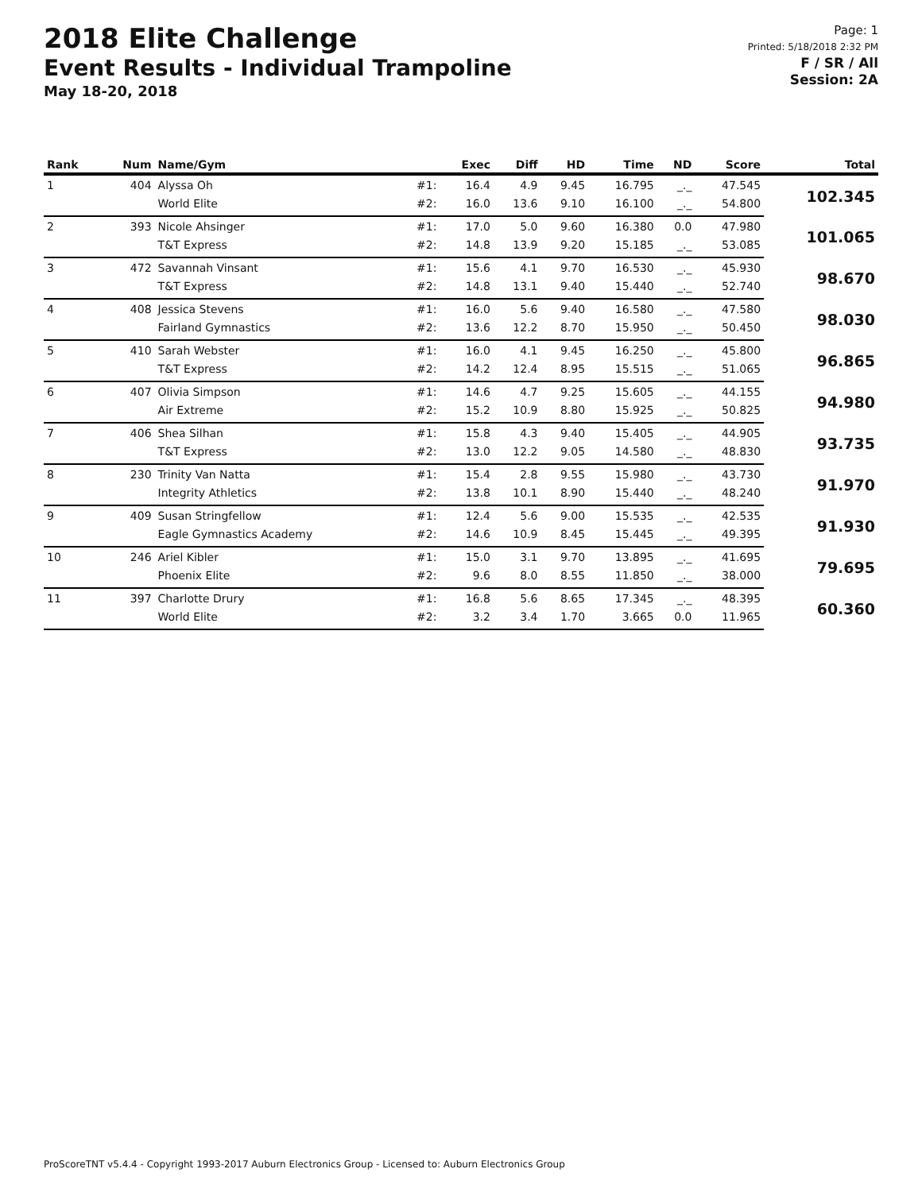2018 Elite Challenge
Event Results - Individual Trampoline
May 18-20, 2018
Page: 1
Printed: 5/18/2018 2:32 PM
F / SR / All
Session: 2A
| Rank | Num | Name/Gym | | Exec | Diff | HD | Time | ND | Score | Total |
| --- | --- | --- | --- | --- | --- | --- | --- | --- | --- | --- |
| 1 | 404 | Alyssa Oh | #1: | 16.4 | 4.9 | 9.45 | 16.795 | _._ | 47.545 | 102.345 |
| | | World Elite | #2: | 16.0 | 13.6 | 9.10 | 16.100 | _._ | 54.800 | |
| 2 | 393 | Nicole Ahsinger | #1: | 17.0 | 5.0 | 9.60 | 16.380 | 0.0 | 47.980 | 101.065 |
| | | T&T Express | #2: | 14.8 | 13.9 | 9.20 | 15.185 | _._ | 53.085 | |
| 3 | 472 | Savannah Vinsant | #1: | 15.6 | 4.1 | 9.70 | 16.530 | _._ | 45.930 | 98.670 |
| | | T&T Express | #2: | 14.8 | 13.1 | 9.40 | 15.440 | _._ | 52.740 | |
| 4 | 408 | Jessica Stevens | #1: | 16.0 | 5.6 | 9.40 | 16.580 | _._ | 47.580 | 98.030 |
| | | Fairland Gymnastics | #2: | 13.6 | 12.2 | 8.70 | 15.950 | _._ | 50.450 | |
| 5 | 410 | Sarah Webster | #1: | 16.0 | 4.1 | 9.45 | 16.250 | _._ | 45.800 | 96.865 |
| | | T&T Express | #2: | 14.2 | 12.4 | 8.95 | 15.515 | _._ | 51.065 | |
| 6 | 407 | Olivia Simpson | #1: | 14.6 | 4.7 | 9.25 | 15.605 | _._ | 44.155 | 94.980 |
| | | Air Extreme | #2: | 15.2 | 10.9 | 8.80 | 15.925 | _._ | 50.825 | |
| 7 | 406 | Shea Silhan | #1: | 15.8 | 4.3 | 9.40 | 15.405 | _._ | 44.905 | 93.735 |
| | | T&T Express | #2: | 13.0 | 12.2 | 9.05 | 14.580 | _._ | 48.830 | |
| 8 | 230 | Trinity Van Natta | #1: | 15.4 | 2.8 | 9.55 | 15.980 | _._ | 43.730 | 91.970 |
| | | Integrity Athletics | #2: | 13.8 | 10.1 | 8.90 | 15.440 | _._ | 48.240 | |
| 9 | 409 | Susan Stringfellow | #1: | 12.4 | 5.6 | 9.00 | 15.535 | _._ | 42.535 | 91.930 |
| | | Eagle Gymnastics Academy | #2: | 14.6 | 10.9 | 8.45 | 15.445 | _._ | 49.395 | |
| 10 | 246 | Ariel Kibler | #1: | 15.0 | 3.1 | 9.70 | 13.895 | _._ | 41.695 | 79.695 |
| | | Phoenix Elite | #2: | 9.6 | 8.0 | 8.55 | 11.850 | _._ | 38.000 | |
| 11 | 397 | Charlotte Drury | #1: | 16.8 | 5.6 | 8.65 | 17.345 | _._ | 48.395 | 60.360 |
| | | World Elite | #2: | 3.2 | 3.4 | 1.70 | 3.665 | 0.0 | 11.965 | |
ProScoreTNT v5.4.4 - Copyright 1993-2017 Auburn Electronics Group - Licensed to: Auburn Electronics Group